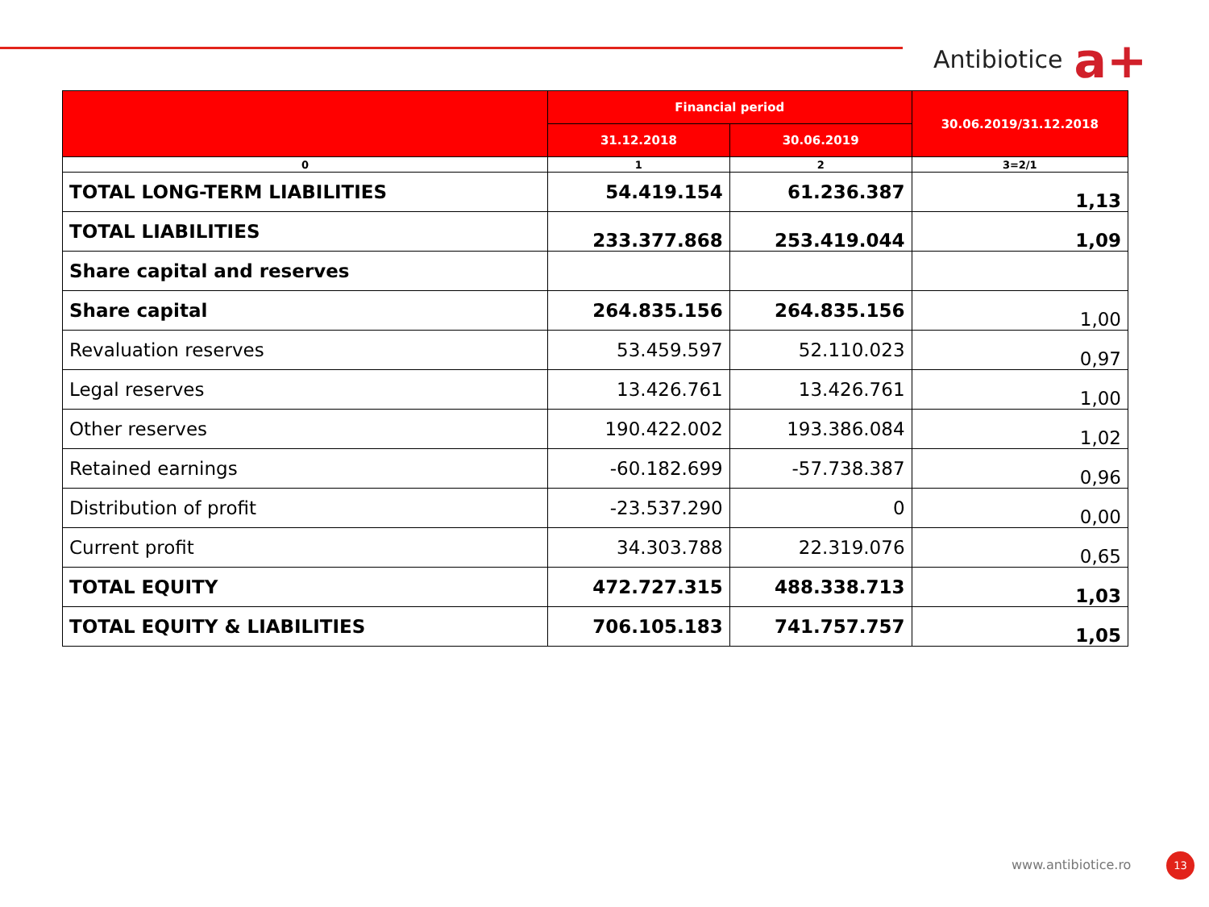Antibiotice a+
| | Financial period | | 30.06.2019/31.12.2018 |
| --- | --- | --- | --- |
| | 31.12.2018 | 30.06.2019 | |
| 0 | 1 | 2 | 3=2/1 |
| TOTAL LONG-TERM LIABILITIES | 54.419.154 | 61.236.387 | 1,13 |
| TOTAL LIABILITIES | 233.377.868 | 253.419.044 | 1,09 |
| Share capital and reserves | | | |
| Share capital | 264.835.156 | 264.835.156 | 1,00 |
| Revaluation reserves | 53.459.597 | 52.110.023 | 0,97 |
| Legal reserves | 13.426.761 | 13.426.761 | 1,00 |
| Other reserves | 190.422.002 | 193.386.084 | 1,02 |
| Retained earnings | -60.182.699 | -57.738.387 | 0,96 |
| Distribution of profit | -23.537.290 | 0 | 0,00 |
| Current profit | 34.303.788 | 22.319.076 | 0,65 |
| TOTAL EQUITY | 472.727.315 | 488.338.713 | 1,03 |
| TOTAL EQUITY & LIABILITIES | 706.105.183 | 741.757.757 | 1,05 |
www.antibiotice.ro 13